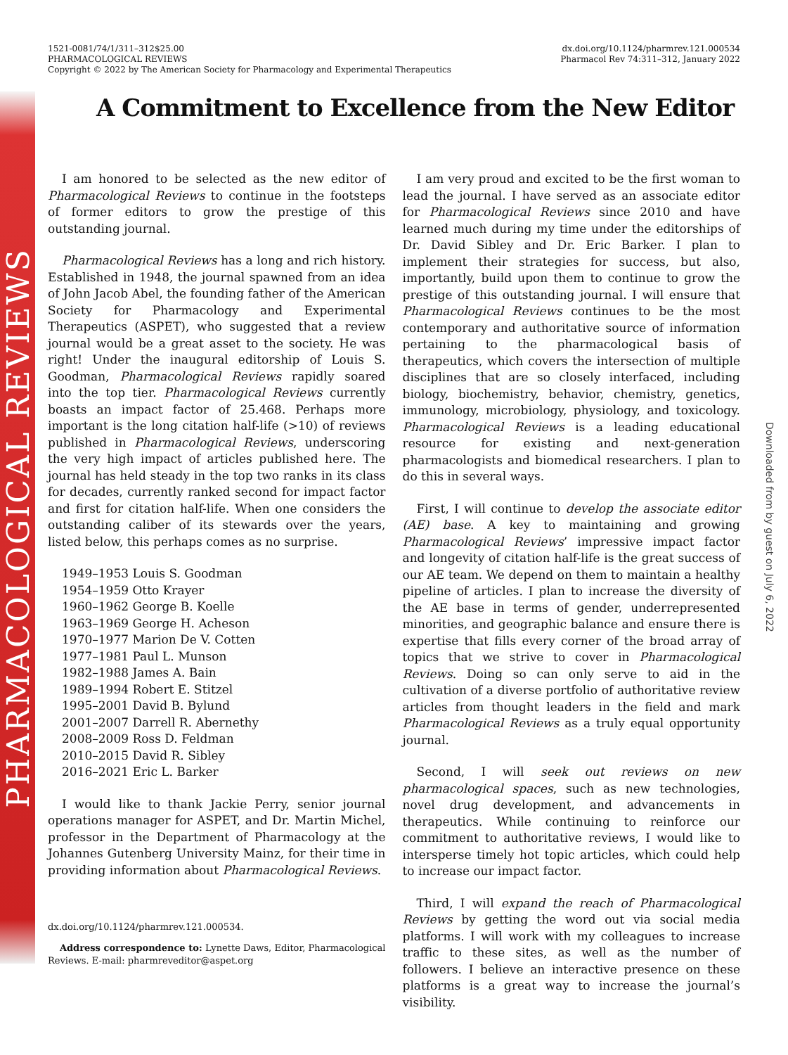PHARMACOLOGICAL REVIEWS
Downloaded from by guest on July 6, 2022
1521-0081/74/1/311–312$25.00
PHARMACOLOGICAL REVIEWS
Copyright © 2022 by The American Society for Pharmacology and Experimental Therapeutics
dx.doi.org/10.1124/pharmrev.121.000534
Pharmacol Rev 74:311–312, January 2022
A Commitment to Excellence from the New Editor
I am honored to be selected as the new editor of Pharmacological Reviews to continue in the footsteps of former editors to grow the prestige of this outstanding journal.
Pharmacological Reviews has a long and rich history. Established in 1948, the journal spawned from an idea of John Jacob Abel, the founding father of the American Society for Pharmacology and Experimental Therapeutics (ASPET), who suggested that a review journal would be a great asset to the society. He was right! Under the inaugural editorship of Louis S. Goodman, Pharmacological Reviews rapidly soared into the top tier. Pharmacological Reviews currently boasts an impact factor of 25.468. Perhaps more important is the long citation half-life (>10) of reviews published in Pharmacological Reviews, underscoring the very high impact of articles published here. The journal has held steady in the top two ranks in its class for decades, currently ranked second for impact factor and first for citation half-life. When one considers the outstanding caliber of its stewards over the years, listed below, this perhaps comes as no surprise.
1949–1953 Louis S. Goodman
1954–1959 Otto Krayer
1960–1962 George B. Koelle
1963–1969 George H. Acheson
1970–1977 Marion De V. Cotten
1977–1981 Paul L. Munson
1982–1988 James A. Bain
1989–1994 Robert E. Stitzel
1995–2001 David B. Bylund
2001–2007 Darrell R. Abernethy
2008–2009 Ross D. Feldman
2010–2015 David R. Sibley
2016–2021 Eric L. Barker
I would like to thank Jackie Perry, senior journal operations manager for ASPET, and Dr. Martin Michel, professor in the Department of Pharmacology at the Johannes Gutenberg University Mainz, for their time in providing information about Pharmacological Reviews.
dx.doi.org/10.1124/pharmrev.121.000534.
Address correspondence to: Lynette Daws, Editor, Pharmacological Reviews. E-mail: pharmreveditor@aspet.org
I am very proud and excited to be the first woman to lead the journal. I have served as an associate editor for Pharmacological Reviews since 2010 and have learned much during my time under the editorships of Dr. David Sibley and Dr. Eric Barker. I plan to implement their strategies for success, but also, importantly, build upon them to continue to grow the prestige of this outstanding journal. I will ensure that Pharmacological Reviews continues to be the most contemporary and authoritative source of information pertaining to the pharmacological basis of therapeutics, which covers the intersection of multiple disciplines that are so closely interfaced, including biology, biochemistry, behavior, chemistry, genetics, immunology, microbiology, physiology, and toxicology. Pharmacological Reviews is a leading educational resource for existing and next-generation pharmacologists and biomedical researchers. I plan to do this in several ways.
First, I will continue to develop the associate editor (AE) base. A key to maintaining and growing Pharmacological Reviews’ impressive impact factor and longevity of citation half-life is the great success of our AE team. We depend on them to maintain a healthy pipeline of articles. I plan to increase the diversity of the AE base in terms of gender, underrepresented minorities, and geographic balance and ensure there is expertise that fills every corner of the broad array of topics that we strive to cover in Pharmacological Reviews. Doing so can only serve to aid in the cultivation of a diverse portfolio of authoritative review articles from thought leaders in the field and mark Pharmacological Reviews as a truly equal opportunity journal.
Second, I will seek out reviews on new pharmacological spaces, such as new technologies, novel drug development, and advancements in therapeutics. While continuing to reinforce our commitment to authoritative reviews, I would like to intersperse timely hot topic articles, which could help to increase our impact factor.
Third, I will expand the reach of Pharmacological Reviews by getting the word out via social media platforms. I will work with my colleagues to increase traffic to these sites, as well as the number of followers. I believe an interactive presence on these platforms is a great way to increase the journal’s visibility.